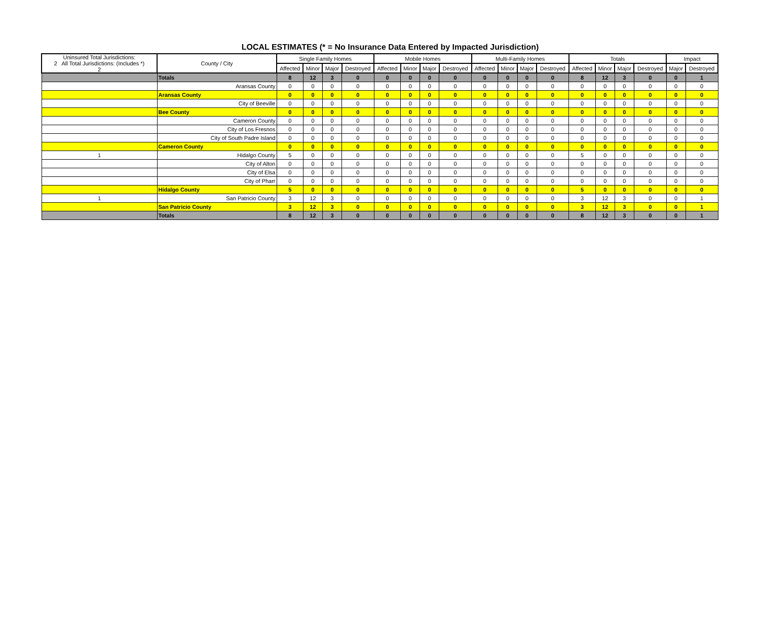LOCAL ESTIMATES (* = No Insurance Data Entered by Impacted Jurisdiction)
| Uninsured Total Jurisdictions: 2 All Total Jurisdictions: (Includes *) 2 | County / City | Single Family Homes | | | | Mobile Homes | | | | Multi-Family Homes | | | | Totals | | | | Impact | |
| --- | --- | --- | --- | --- | --- | --- | --- | --- | --- | --- | --- | --- | --- | --- | --- | --- | --- | --- | --- |
| | | Affected | Minor | Major | Destroyed | Affected | Minor | Major | Destroyed | Affected | Minor | Major | Destroyed | Affected | Minor | Major | Destroyed | Major | Destroyed |
| | Totals | 8 | 12 | 3 | 0 | 0 | 0 | 0 | 0 | 0 | 0 | 0 | 0 | 8 | 12 | 3 | 0 | 0 | 1 |
| | Aransas County | 0 | 0 | 0 | 0 | 0 | 0 | 0 | 0 | 0 | 0 | 0 | 0 | 0 | 0 | 0 | 0 | 0 | 0 |
| | Aransas County | 0 | 0 | 0 | 0 | 0 | 0 | 0 | 0 | 0 | 0 | 0 | 0 | 0 | 0 | 0 | 0 | 0 | 0 |
| | City of Beeville | 0 | 0 | 0 | 0 | 0 | 0 | 0 | 0 | 0 | 0 | 0 | 0 | 0 | 0 | 0 | 0 | 0 | 0 |
| | Bee County | 0 | 0 | 0 | 0 | 0 | 0 | 0 | 0 | 0 | 0 | 0 | 0 | 0 | 0 | 0 | 0 | 0 | 0 |
| | Cameron County | 0 | 0 | 0 | 0 | 0 | 0 | 0 | 0 | 0 | 0 | 0 | 0 | 0 | 0 | 0 | 0 | 0 | 0 |
| | City of Los Fresnos | 0 | 0 | 0 | 0 | 0 | 0 | 0 | 0 | 0 | 0 | 0 | 0 | 0 | 0 | 0 | 0 | 0 | 0 |
| | City of South Padre Island | 0 | 0 | 0 | 0 | 0 | 0 | 0 | 0 | 0 | 0 | 0 | 0 | 0 | 0 | 0 | 0 | 0 | 0 |
| | Cameron County | 0 | 0 | 0 | 0 | 0 | 0 | 0 | 0 | 0 | 0 | 0 | 0 | 0 | 0 | 0 | 0 | 0 | 0 |
| 1 | Hidalgo County | 5 | 0 | 0 | 0 | 0 | 0 | 0 | 0 | 0 | 0 | 0 | 0 | 5 | 0 | 0 | 0 | 0 | 0 |
| | City of Alton | 0 | 0 | 0 | 0 | 0 | 0 | 0 | 0 | 0 | 0 | 0 | 0 | 0 | 0 | 0 | 0 | 0 | 0 |
| | City of Elsa | 0 | 0 | 0 | 0 | 0 | 0 | 0 | 0 | 0 | 0 | 0 | 0 | 0 | 0 | 0 | 0 | 0 | 0 |
| | City of Pharr | 0 | 0 | 0 | 0 | 0 | 0 | 0 | 0 | 0 | 0 | 0 | 0 | 0 | 0 | 0 | 0 | 0 | 0 |
| | Hidalgo County | 5 | 0 | 0 | 0 | 0 | 0 | 0 | 0 | 0 | 0 | 0 | 0 | 5 | 0 | 0 | 0 | 0 | 0 |
| 1 | San Patricio County | 3 | 12 | 3 | 0 | 0 | 0 | 0 | 0 | 0 | 0 | 0 | 0 | 3 | 12 | 3 | 0 | 0 | 1 |
| | San Patricio County | 3 | 12 | 3 | 0 | 0 | 0 | 0 | 0 | 0 | 0 | 0 | 0 | 3 | 12 | 3 | 0 | 0 | 1 |
| | Totals | 8 | 12 | 3 | 0 | 0 | 0 | 0 | 0 | 0 | 0 | 0 | 0 | 8 | 12 | 3 | 0 | 0 | 1 |